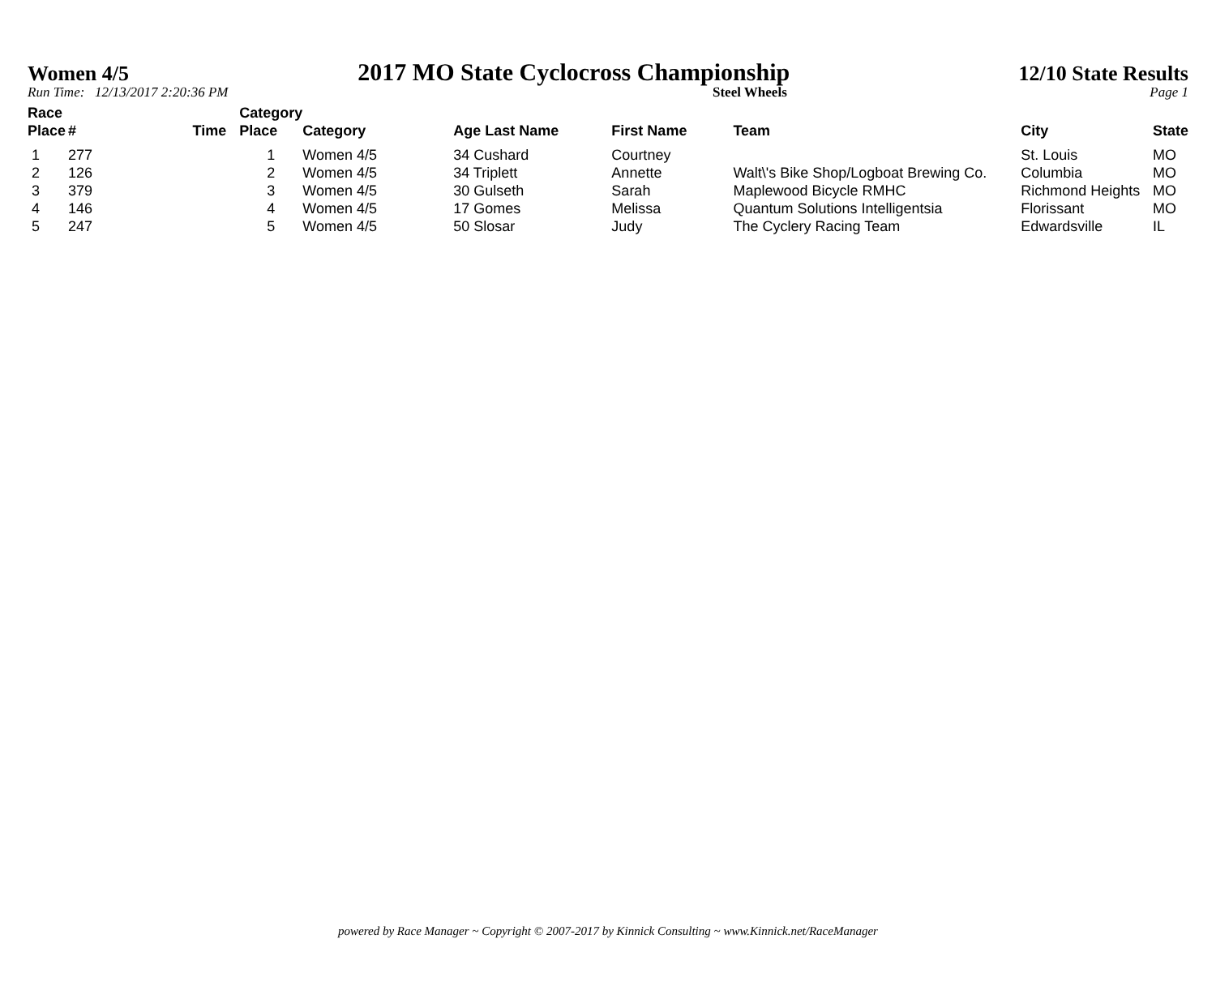Women 4/5 2017 MO State Cyclocross Championship 12/10 State Results
Run Time: 12/13/2017 2:20:36 PM Steel Wheels Page 1
| Race Place | # | Time | Category Place | Category | Age Last Name | First Name | Team | City | State |
| --- | --- | --- | --- | --- | --- | --- | --- | --- | --- |
| 1 | 277 | | 1 | Women 4/5 | 34 Cushard | Courtney | | St. Louis | MO |
| 2 | 126 | | 2 | Women 4/5 | 34 Triplett | Annette | Walt\'s Bike Shop/Logboat Brewing Co. | Columbia | MO |
| 3 | 379 | | 3 | Women 4/5 | 30 Gulseth | Sarah | Maplewood Bicycle RMHC | Richmond Heights | MO |
| 4 | 146 | | 4 | Women 4/5 | 17 Gomes | Melissa | Quantum Solutions Intelligentsia | Florissant | MO |
| 5 | 247 | | 5 | Women 4/5 | 50 Slosar | Judy | The Cyclery Racing Team | Edwardsville | IL |
powered by Race Manager ~ Copyright © 2007-2017 by Kinnick Consulting ~ www.Kinnick.net/RaceManager